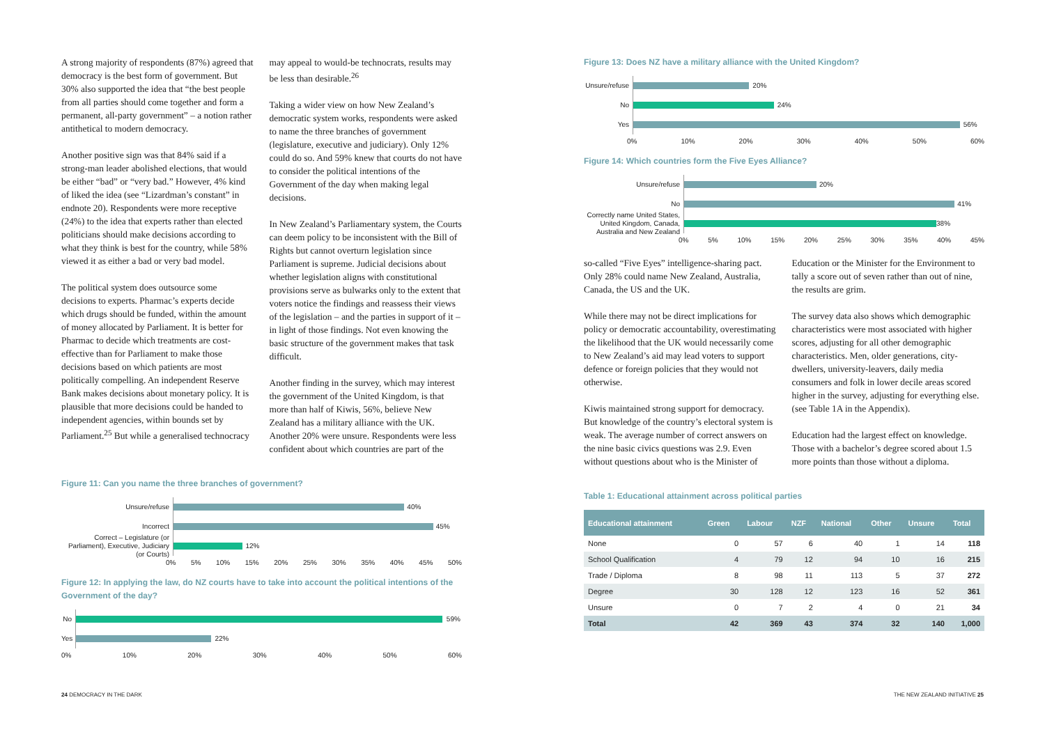A strong majority of respondents (87%) agreed that democracy is the best form of government. But 30% also supported the idea that “the best people from all parties should come together and form a permanent, all-party government” – a notion rather antithetical to modern democracy.
Another positive sign was that 84% said if a strong-man leader abolished elections, that would be either “bad” or “very bad.” However, 4% kind of liked the idea (see “Lizardman’s constant” in endnote 20). Respondents were more receptive (24%) to the idea that experts rather than elected politicians should make decisions according to what they think is best for the country, while 58% viewed it as either a bad or very bad model.
The political system does outsource some decisions to experts. Pharmac’s experts decide which drugs should be funded, within the amount of money allocated by Parliament. It is better for Pharmac to decide which treatments are cost-effective than for Parliament to make those decisions based on which patients are most politically compelling. An independent Reserve Bank makes decisions about monetary policy. It is plausible that more decisions could be handed to independent agencies, within bounds set by Parliament.<sup>25</sup> But while a generalised technocracy
may appeal to would-be technocrats, results may be less than desirable.<sup>26</sup>
Taking a wider view on how New Zealand’s democratic system works, respondents were asked to name the three branches of government (legislature, executive and judiciary). Only 12% could do so. And 59% knew that courts do not have to consider the political intentions of the Government of the day when making legal decisions.
In New Zealand’s Parliamentary system, the Courts can deem policy to be inconsistent with the Bill of Rights but cannot overturn legislation since Parliament is supreme. Judicial decisions about whether legislation aligns with constitutional provisions serve as bulwarks only to the extent that voters notice the findings and reassess their views of the legislation – and the parties in support of it – in light of those findings. Not even knowing the basic structure of the government makes that task difficult.
Another finding in the survey, which may interest the government of the United Kingdom, is that more than half of Kiwis, 56%, believe New Zealand has a military alliance with the UK. Another 20% were unsure. Respondents were less confident about which countries are part of the
Figure 11: Can you name the three branches of government?
Unsure/refuse
40%
Incorrect
45%
Correct – Legislature (or Parliament), Executive, Judiciary (or Courts)
12%
0% 5% 10% 15% 20% 25% 30% 35% 40% 45% 50%
Figure 12: In applying the law, do NZ courts have to take into account the political intentions of the Government of the day?
No
59%
Yes
22%
0% 10% 20% 30% 40% 50% 60%
Figure 13: Does NZ have a military alliance with the United Kingdom?
Unsure/refuse
20%
No
24%
Yes
56%
0% 10% 20% 30% 40% 50% 60%
Figure 14: Which countries form the Five Eyes Alliance?
Unsure/refuse
20%
No
41%
Correctly name United States, United Kingdom, Canada, Australia and New Zealand
38%
0% 5% 10% 15% 20% 25% 30% 35% 40% 45%
so-called “Five Eyes” intelligence-sharing pact. Only 28% could name New Zealand, Australia, Canada, the US and the UK.
While there may not be direct implications for policy or democratic accountability, overestimating the likelihood that the UK would necessarily come to New Zealand’s aid may lead voters to support defence or foreign policies that they would not otherwise.
Kiwis maintained strong support for democracy. But knowledge of the country’s electoral system is weak. The average number of correct answers on the nine basic civics questions was 2.9. Even without questions about who is the Minister of
Education or the Minister for the Environment to tally a score out of seven rather than out of nine, the results are grim.
The survey data also shows which demographic characteristics were most associated with higher scores, adjusting for all other demographic characteristics. Men, older generations, city-dwellers, university-leavers, daily media consumers and folk in lower decile areas scored higher in the survey, adjusting for everything else. (see Table 1A in the Appendix).
Education had the largest effect on knowledge. Those with a bachelor’s degree scored about 1.5 more points than those without a diploma.
Table 1: Educational attainment across political parties
| Educational attainment | Green | Labour | NZF | National | Other | Unsure | Total |
| --- | --- | --- | --- | --- | --- | --- | --- |
| None | 0 | 57 | 6 | 40 | 1 | 14 | 118 |
| School Qualification | 4 | 79 | 12 | 94 | 10 | 16 | 215 |
| Trade / Diploma | 8 | 98 | 11 | 113 | 5 | 37 | 272 |
| Degree | 30 | 128 | 12 | 123 | 16 | 52 | 361 |
| Unsure | 0 | 7 | 2 | 4 | 0 | 21 | 34 |
| Total | 42 | 369 | 43 | 374 | 32 | 140 | 1,000 |
24 DEMOCRACY IN THE DARK THE NEW ZEALAND INITIATIVE 25